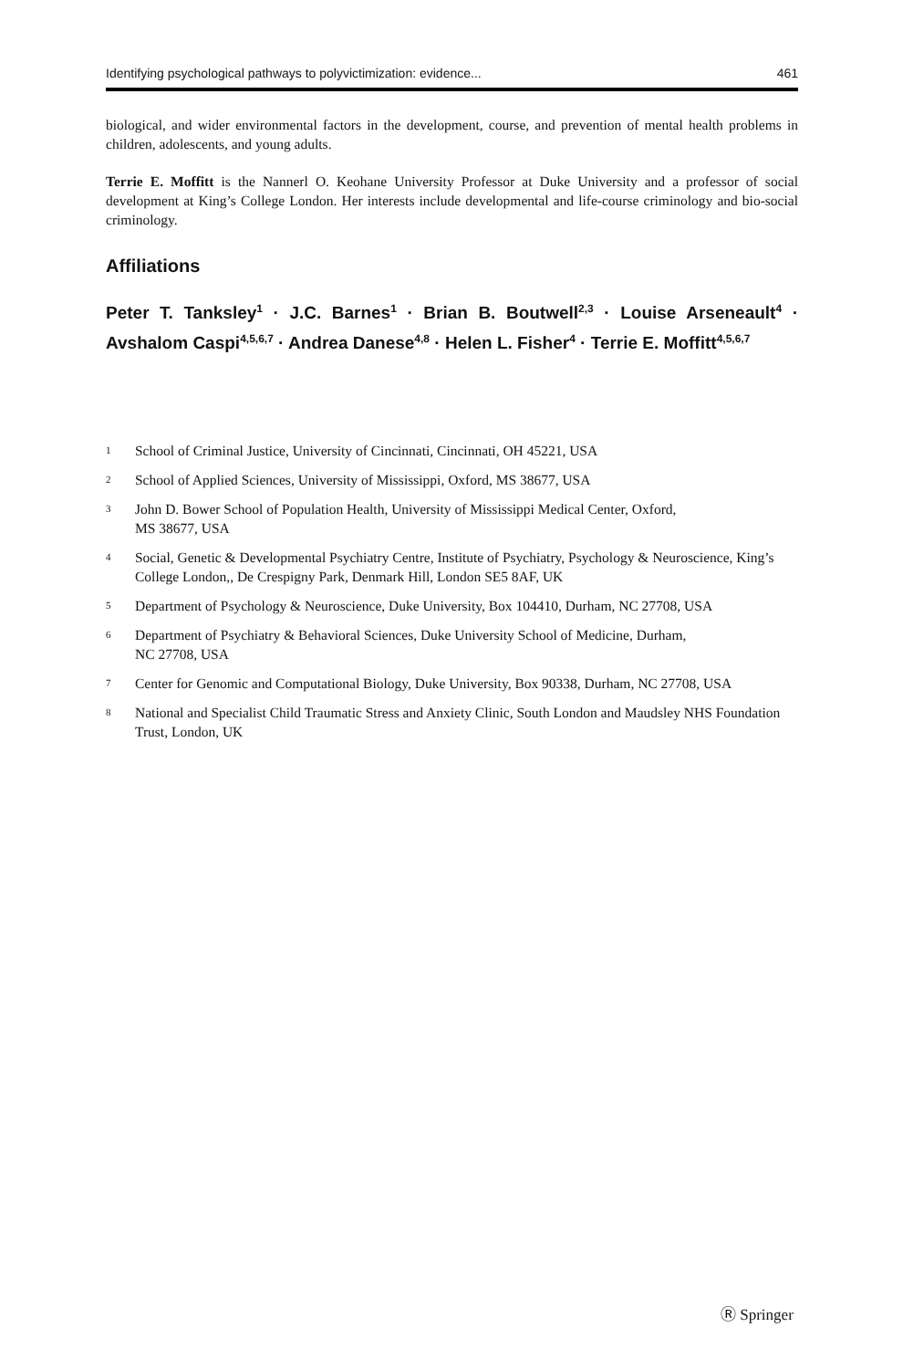Identifying psychological pathways to polyvictimization: evidence... 461
biological, and wider environmental factors in the development, course, and prevention of mental health problems in children, adolescents, and young adults.
Terrie E. Moffitt is the Nannerl O. Keohane University Professor at Duke University and a professor of social development at King’s College London. Her interests include developmental and life-course criminology and bio-social criminology.
Affiliations
Peter T. Tanksley<sup>1</sup> · J.C. Barnes<sup>1</sup> · Brian B. Boutwell<sup>2,3</sup> · Louise Arseneault<sup>4</sup> · Avshalom Caspi<sup>4,5,6,7</sup> · Andrea Danese<sup>4,8</sup> · Helen L. Fisher<sup>4</sup> · Terrie E. Moffitt<sup>4,5,6,7</sup>
1 School of Criminal Justice, University of Cincinnati, Cincinnati, OH 45221, USA
2 School of Applied Sciences, University of Mississippi, Oxford, MS 38677, USA
3 John D. Bower School of Population Health, University of Mississippi Medical Center, Oxford,
MS 38677, USA
4 Social, Genetic & Developmental Psychiatry Centre, Institute of Psychiatry, Psychology & Neuroscience, King’s College London,, De Crespigny Park, Denmark Hill, London SE5 8AF, UK
5 Department of Psychology & Neuroscience, Duke University, Box 104410, Durham, NC 27708, USA
6 Department of Psychiatry & Behavioral Sciences, Duke University School of Medicine, Durham,
NC 27708, USA
7 Center for Genomic and Computational Biology, Duke University, Box 90338, Durham, NC 27708, USA
8 National and Specialist Child Traumatic Stress and Anxiety Clinic, South London and Maudsley NHS Foundation Trust, London, UK
Ⓡ Springer